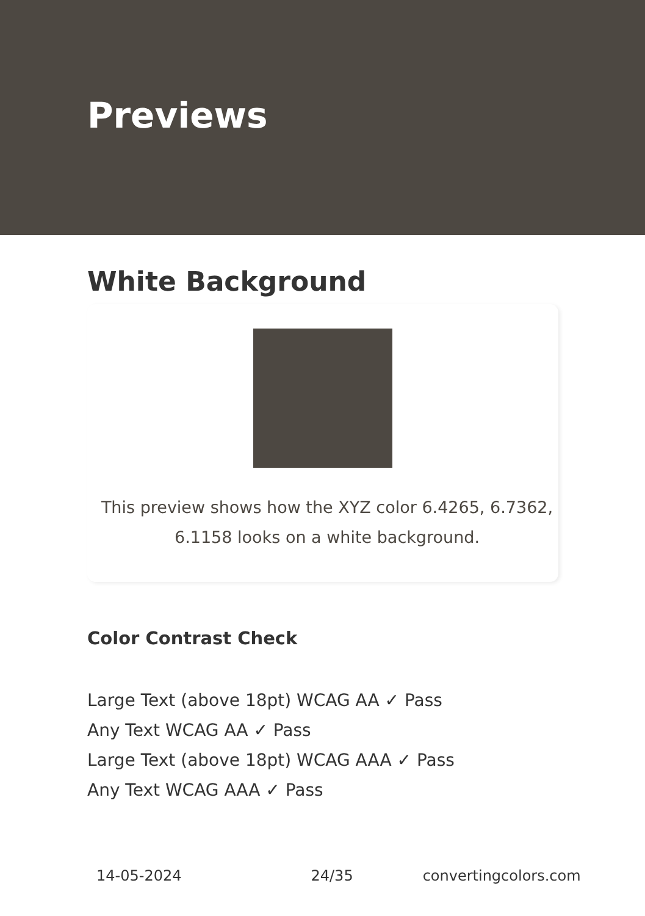Previews
White Background
This preview shows how the XYZ color 6.4265, 6.7362,
6.1158 looks on a white background.
Color Contrast Check
Large Text (above 18pt) WCAG AA ✓ Pass
Any Text WCAG AA ✓ Pass
Large Text (above 18pt) WCAG AAA ✓ Pass
Any Text WCAG AAA ✓ Pass
14-05-2024 24/35 convertingcolors.com